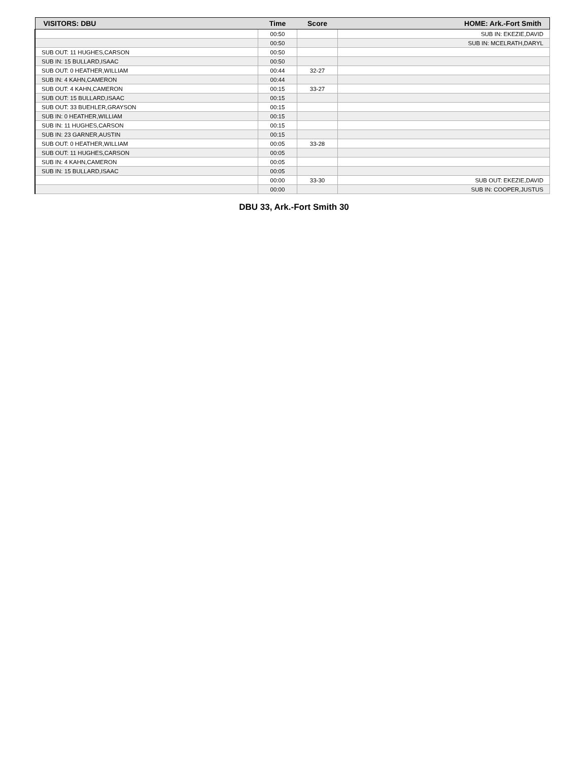| VISITORS: DBU | Time | Score | HOME: Ark.-Fort Smith |
| --- | --- | --- | --- |
| | 00:50 | | SUB IN: EKEZIE,DAVID |
| | 00:50 | | SUB IN: MCELRATH,DARYL |
| SUB OUT: 11 HUGHES,CARSON | 00:50 | | |
| SUB IN: 15 BULLARD,ISAAC | 00:50 | | |
| SUB OUT: 0 HEATHER,WILLIAM | 00:44 | 32-27 | |
| SUB IN: 4 KAHN,CAMERON | 00:44 | | |
| SUB OUT: 4 KAHN,CAMERON | 00:15 | 33-27 | |
| SUB OUT: 15 BULLARD,ISAAC | 00:15 | | |
| SUB OUT: 33 BUEHLER,GRAYSON | 00:15 | | |
| SUB IN: 0 HEATHER,WILLIAM | 00:15 | | |
| SUB IN: 11 HUGHES,CARSON | 00:15 | | |
| SUB IN: 23 GARNER,AUSTIN | 00:15 | | |
| SUB OUT: 0 HEATHER,WILLIAM | 00:05 | 33-28 | |
| SUB OUT: 11 HUGHES,CARSON | 00:05 | | |
| SUB IN: 4 KAHN,CAMERON | 00:05 | | |
| SUB IN: 15 BULLARD,ISAAC | 00:05 | | |
| | 00:00 | 33-30 | SUB OUT: EKEZIE,DAVID |
| | 00:00 | | SUB IN: COOPER,JUSTUS |
DBU 33, Ark.-Fort Smith 30